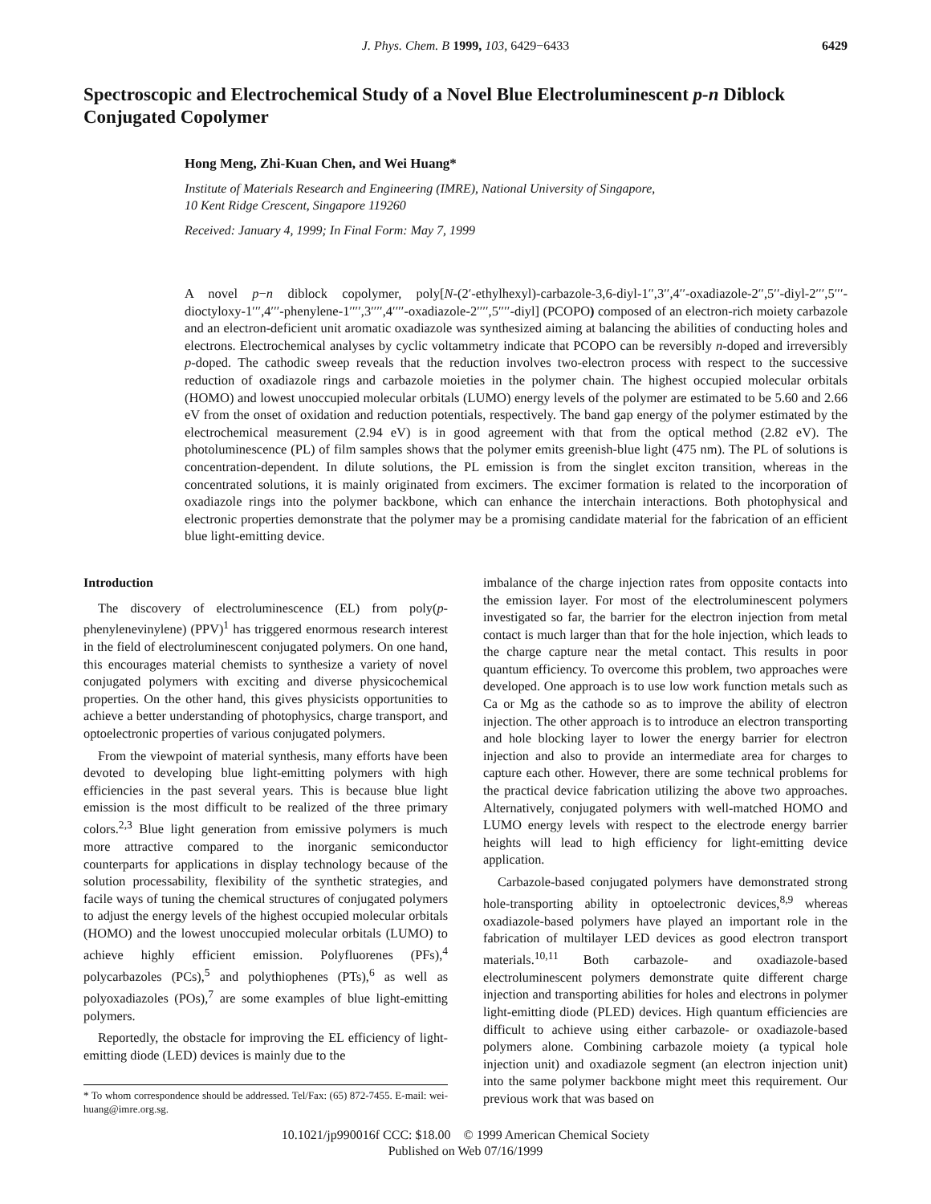J. Phys. Chem. B 1999, 103, 6429−6433 6429
Spectroscopic and Electrochemical Study of a Novel Blue Electroluminescent p-n Diblock Conjugated Copolymer
Hong Meng, Zhi-Kuan Chen, and Wei Huang*
Institute of Materials Research and Engineering (IMRE), National University of Singapore,
10 Kent Ridge Crescent, Singapore 119260
Received: January 4, 1999; In Final Form: May 7, 1999
A novel p−n diblock copolymer, poly[N-(2′-ethylhexyl)-carbazole-3,6-diyl-1′′,3′′,4′′-oxadiazole-2′′,5′′-diyl-2′′′,5′′′-dioctyloxy-1′′′,4′′′-phenylene-1′′′′,3′′′′,4′′′′-oxadiazole-2′′′′,5′′′′-diyl] (PCOPO) composed of an electron-rich moiety carbazole and an electron-deficient unit aromatic oxadiazole was synthesized aiming at balancing the abilities of conducting holes and electrons. Electrochemical analyses by cyclic voltammetry indicate that PCOPO can be reversibly n-doped and irreversibly p-doped. The cathodic sweep reveals that the reduction involves two-electron process with respect to the successive reduction of oxadiazole rings and carbazole moieties in the polymer chain. The highest occupied molecular orbitals (HOMO) and lowest unoccupied molecular orbitals (LUMO) energy levels of the polymer are estimated to be 5.60 and 2.66 eV from the onset of oxidation and reduction potentials, respectively. The band gap energy of the polymer estimated by the electrochemical measurement (2.94 eV) is in good agreement with that from the optical method (2.82 eV). The photoluminescence (PL) of film samples shows that the polymer emits greenish-blue light (475 nm). The PL of solutions is concentration-dependent. In dilute solutions, the PL emission is from the singlet exciton transition, whereas in the concentrated solutions, it is mainly originated from excimers. The excimer formation is related to the incorporation of oxadiazole rings into the polymer backbone, which can enhance the interchain interactions. Both photophysical and electronic properties demonstrate that the polymer may be a promising candidate material for the fabrication of an efficient blue light-emitting device.
Introduction
The discovery of electroluminescence (EL) from poly(p-phenylenevinylene) (PPV)<sup>1</sup> has triggered enormous research interest in the field of electroluminescent conjugated polymers. On one hand, this encourages material chemists to synthesize a variety of novel conjugated polymers with exciting and diverse physicochemical properties. On the other hand, this gives physicists opportunities to achieve a better understanding of photophysics, charge transport, and optoelectronic properties of various conjugated polymers.
From the viewpoint of material synthesis, many efforts have been devoted to developing blue light-emitting polymers with high efficiencies in the past several years. This is because blue light emission is the most difficult to be realized of the three primary colors.<sup>2,3</sup> Blue light generation from emissive polymers is much more attractive compared to the inorganic semiconductor counterparts for applications in display technology because of the solution processability, flexibility of the synthetic strategies, and facile ways of tuning the chemical structures of conjugated polymers to adjust the energy levels of the highest occupied molecular orbitals (HOMO) and the lowest unoccupied molecular orbitals (LUMO) to achieve highly efficient emission. Polyfluorenes (PFs),<sup>4</sup> polycarbazoles (PCs),<sup>5</sup> and polythiophenes (PTs),<sup>6</sup> as well as polyoxadiazoles (POs),<sup>7</sup> are some examples of blue light-emitting polymers.
Reportedly, the obstacle for improving the EL efficiency of light-emitting diode (LED) devices is mainly due to the
* To whom correspondence should be addressed. Tel/Fax: (65) 872-7455. E-mail: wei-huang@imre.org.sg.
imbalance of the charge injection rates from opposite contacts into the emission layer. For most of the electroluminescent polymers investigated so far, the barrier for the electron injection from metal contact is much larger than that for the hole injection, which leads to the charge capture near the metal contact. This results in poor quantum efficiency. To overcome this problem, two approaches were developed. One approach is to use low work function metals such as Ca or Mg as the cathode so as to improve the ability of electron injection. The other approach is to introduce an electron transporting and hole blocking layer to lower the energy barrier for electron injection and also to provide an intermediate area for charges to capture each other. However, there are some technical problems for the practical device fabrication utilizing the above two approaches. Alternatively, conjugated polymers with well-matched HOMO and LUMO energy levels with respect to the electrode energy barrier heights will lead to high efficiency for light-emitting device application.
Carbazole-based conjugated polymers have demonstrated strong hole-transporting ability in optoelectronic devices,<sup>8,9</sup> whereas oxadiazole-based polymers have played an important role in the fabrication of multilayer LED devices as good electron transport materials.<sup>10,11</sup> Both carbazole- and oxadiazole-based electroluminescent polymers demonstrate quite different charge injection and transporting abilities for holes and electrons in polymer light-emitting diode (PLED) devices. High quantum efficiencies are difficult to achieve using either carbazole- or oxadiazole-based polymers alone. Combining carbazole moiety (a typical hole injection unit) and oxadiazole segment (an electron injection unit) into the same polymer backbone might meet this requirement. Our previous work that was based on
10.1021/jp990016f CCC: $18.00 © 1999 American Chemical Society
Published on Web 07/16/1999